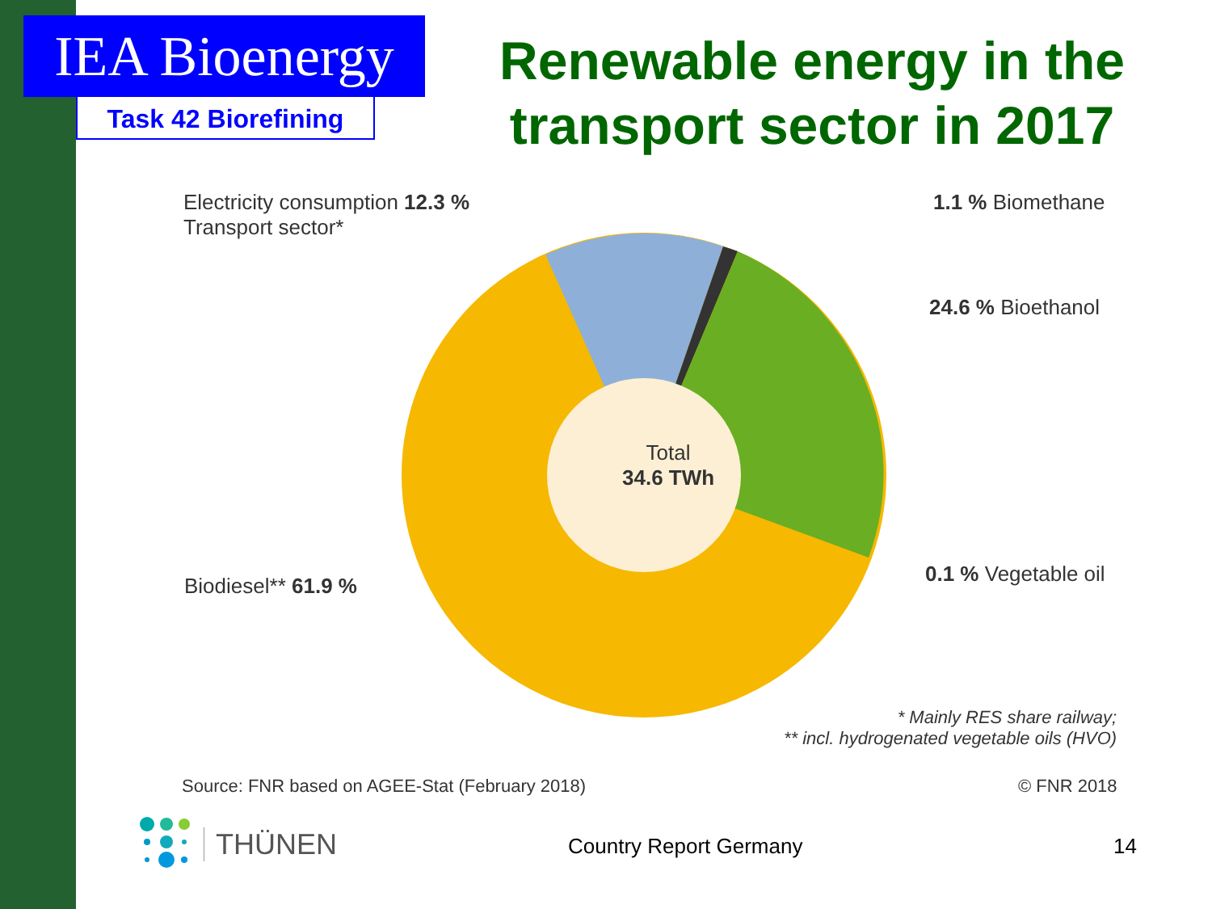IEA Bioenergy
Task 42 Biorefining
Renewable energy in the transport sector in 2017
Electricity consumption 12.3 %
Transport sector*
1.1 % Biomethane
24.6 % Bioethanol
0.1 % Vegetable oil
Biodiesel** 61.9 %
Total
34.6 TWh
* Mainly RES share railway;
** incl. hydrogenated vegetable oils (HVO)
Source: FNR based on AGEE-Stat (February 2018) © FNR 2018
THÜNEN
Country Report Germany 14